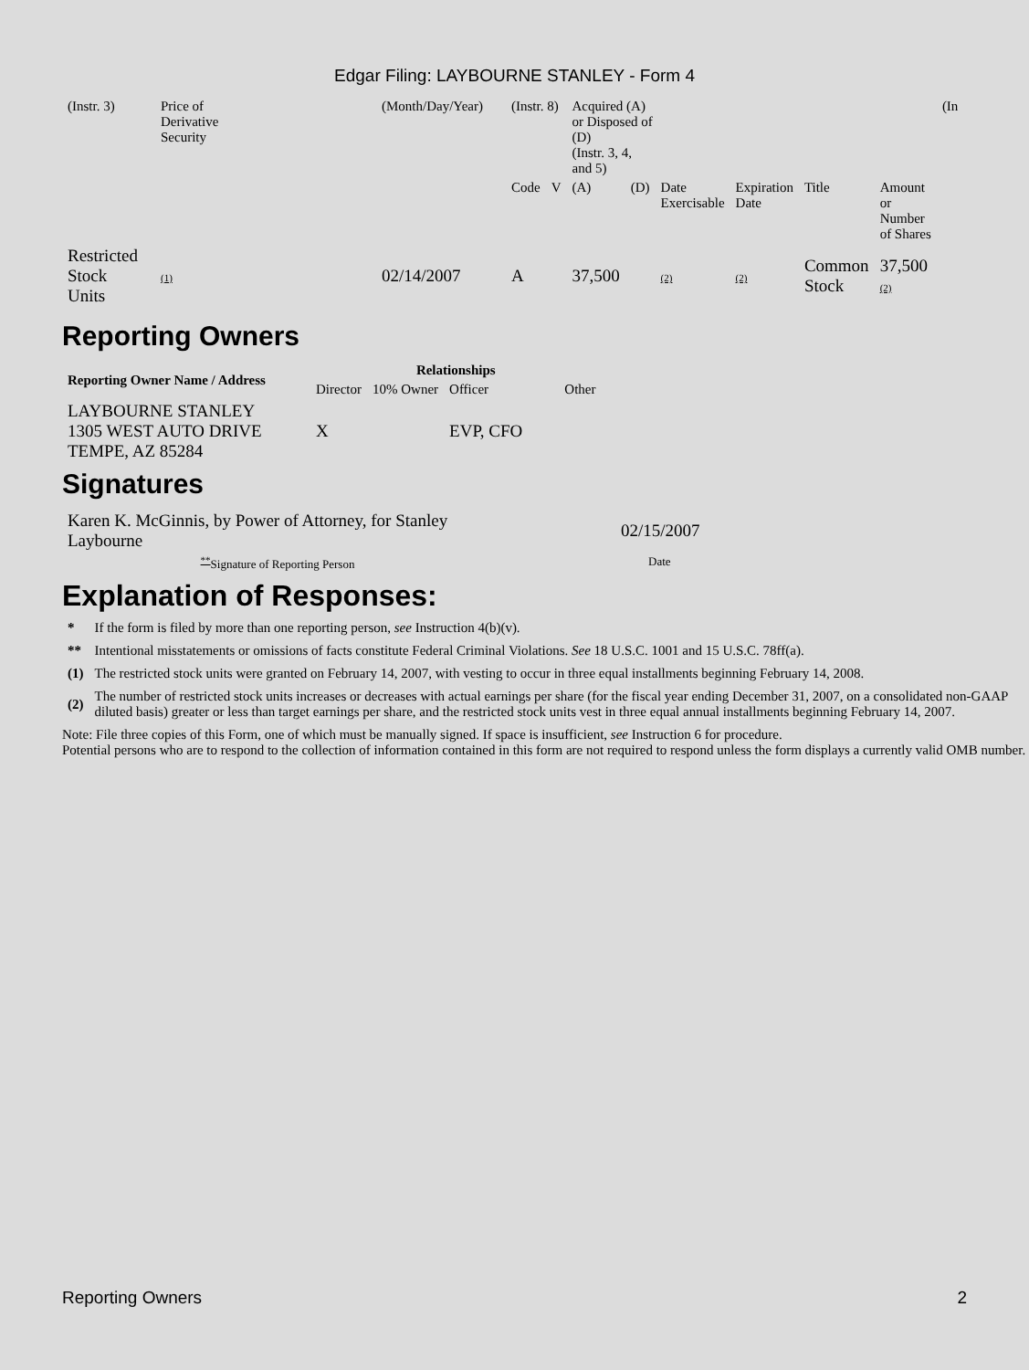Edgar Filing: LAYBOURNE STANLEY - Form 4
| (Instr. 3) | Price of Derivative Security | (Month/Day/Year) | (Instr. 8) | | Acquired (A) or Disposed of (D) (Instr. 3, 4, and 5) | | | | | | (In |
| | | | Code | V | (A) | (D) | Date Exercisable | Expiration Date | Title | Amount or Number of Shares | |
| Restricted Stock Units | (1) | 02/14/2007 | A | | 37,500 | | (2) | (2) | Common Stock | 37,500 (2) | |
Reporting Owners
| Reporting Owner Name / Address | Relationships | | | |
| --- | --- | --- | --- | --- |
| | Director | 10% Owner | Officer | Other |
| LAYBOURNE STANLEY 1305 WEST AUTO DRIVE TEMPE, AZ 85284 | X | | EVP, CFO | |
Signatures
| Karen K. McGinnis, by Power of Attorney, for Stanley Laybourne | 02/15/2007 |
| <sup>**</sup> Signature of Reporting Person | Date |
Explanation of Responses:
| * | If the form is filed by more than one reporting person, see Instruction 4(b)(v). |
| ** | Intentional misstatements or omissions of facts constitute Federal Criminal Violations. See 18 U.S.C. 1001 and 15 U.S.C. 78ff(a). |
| (1) | The restricted stock units were granted on February 14, 2007, with vesting to occur in three equal installments beginning February 14, 2008. |
| (2) | The number of restricted stock units increases or decreases with actual earnings per share (for the fiscal year ending December 31, 2007, on a consolidated non-GAAP diluted basis) greater or less than target earnings per share, and the restricted stock units vest in three equal annual installments beginning February 14, 2007. |
Note: File three copies of this Form, one of which must be manually signed. If space is insufficient, see Instruction 6 for procedure.
Potential persons who are to respond to the collection of information contained in this form are not required to respond unless the form displays a currently valid OMB number.
Reporting Owners 2